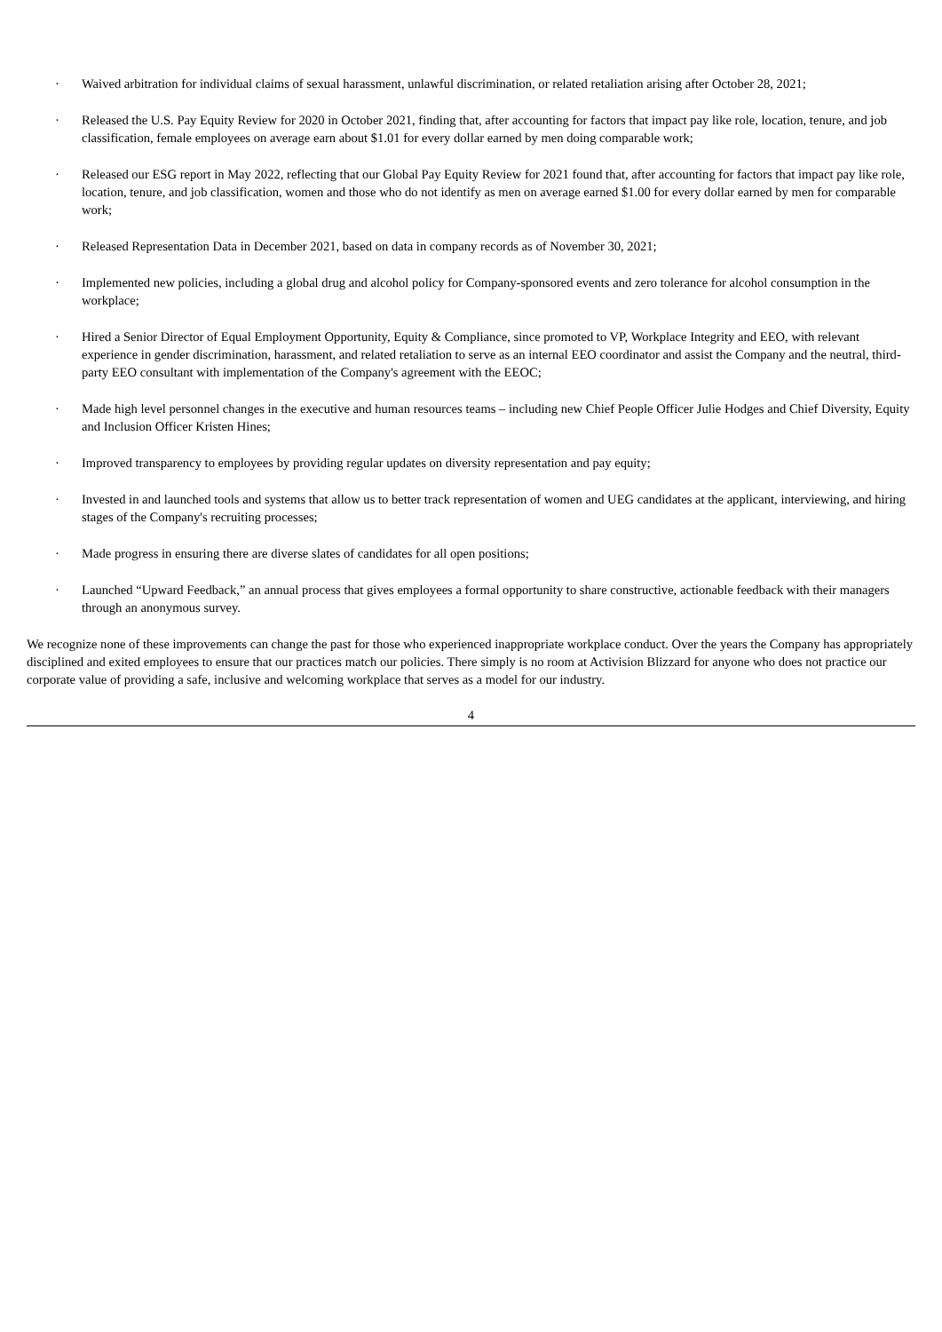· Waived arbitration for individual claims of sexual harassment, unlawful discrimination, or related retaliation arising after October 28, 2021;
· Released the U.S. Pay Equity Review for 2020 in October 2021, finding that, after accounting for factors that impact pay like role, location, tenure, and job classification, female employees on average earn about $1.01 for every dollar earned by men doing comparable work;
· Released our ESG report in May 2022, reflecting that our Global Pay Equity Review for 2021 found that, after accounting for factors that impact pay like role, location, tenure, and job classification, women and those who do not identify as men on average earned $1.00 for every dollar earned by men for comparable work;
· Released Representation Data in December 2021, based on data in company records as of November 30, 2021;
· Implemented new policies, including a global drug and alcohol policy for Company-sponsored events and zero tolerance for alcohol consumption in the workplace;
· Hired a Senior Director of Equal Employment Opportunity, Equity & Compliance, since promoted to VP, Workplace Integrity and EEO, with relevant experience in gender discrimination, harassment, and related retaliation to serve as an internal EEO coordinator and assist the Company and the neutral, third-party EEO consultant with implementation of the Company's agreement with the EEOC;
· Made high level personnel changes in the executive and human resources teams – including new Chief People Officer Julie Hodges and Chief Diversity, Equity and Inclusion Officer Kristen Hines;
· Improved transparency to employees by providing regular updates on diversity representation and pay equity;
· Invested in and launched tools and systems that allow us to better track representation of women and UEG candidates at the applicant, interviewing, and hiring stages of the Company's recruiting processes;
· Made progress in ensuring there are diverse slates of candidates for all open positions;
· Launched “Upward Feedback,” an annual process that gives employees a formal opportunity to share constructive, actionable feedback with their managers through an anonymous survey.
We recognize none of these improvements can change the past for those who experienced inappropriate workplace conduct. Over the years the Company has appropriately disciplined and exited employees to ensure that our practices match our policies. There simply is no room at Activision Blizzard for anyone who does not practice our corporate value of providing a safe, inclusive and welcoming workplace that serves as a model for our industry.
4